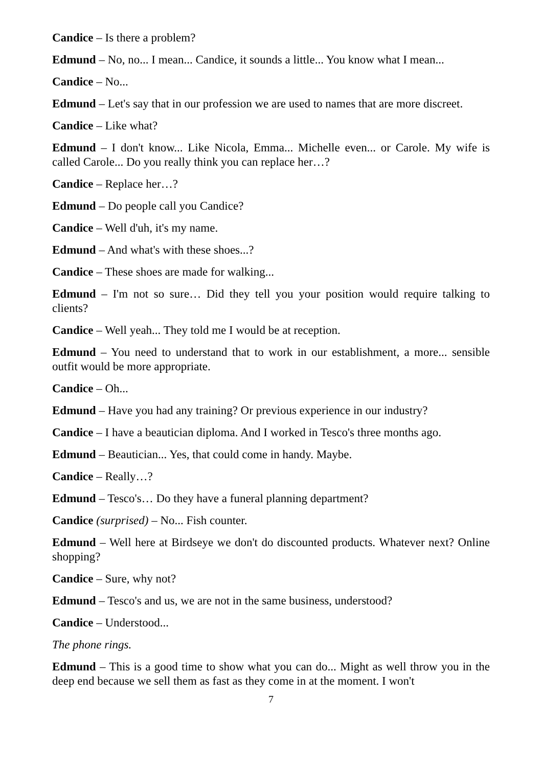Candice – Is there a problem?
Edmund – No, no... I mean... Candice, it sounds a little... You know what I mean...
Candice – No...
Edmund – Let's say that in our profession we are used to names that are more discreet.
Candice – Like what?
Edmund – I don't know... Like Nicola, Emma... Michelle even... or Carole. My wife is called Carole... Do you really think you can replace her…?
Candice – Replace her…?
Edmund – Do people call you Candice?
Candice – Well d'uh, it's my name.
Edmund – And what's with these shoes...?
Candice – These shoes are made for walking...
Edmund – I'm not so sure… Did they tell you your position would require talking to clients?
Candice – Well yeah... They told me I would be at reception.
Edmund – You need to understand that to work in our establishment, a more... sensible outfit would be more appropriate.
Candice – Oh...
Edmund – Have you had any training? Or previous experience in our industry?
Candice – I have a beautician diploma. And I worked in Tesco's three months ago.
Edmund – Beautician... Yes, that could come in handy. Maybe.
Candice – Really…?
Edmund – Tesco's… Do they have a funeral planning department?
Candice (surprised) – No... Fish counter.
Edmund – Well here at Birdseye we don't do discounted products. Whatever next? Online shopping?
Candice – Sure, why not?
Edmund – Tesco's and us, we are not in the same business, understood?
Candice – Understood...
The phone rings.
Edmund – This is a good time to show what you can do... Might as well throw you in the deep end because we sell them as fast as they come in at the moment. I won't
7